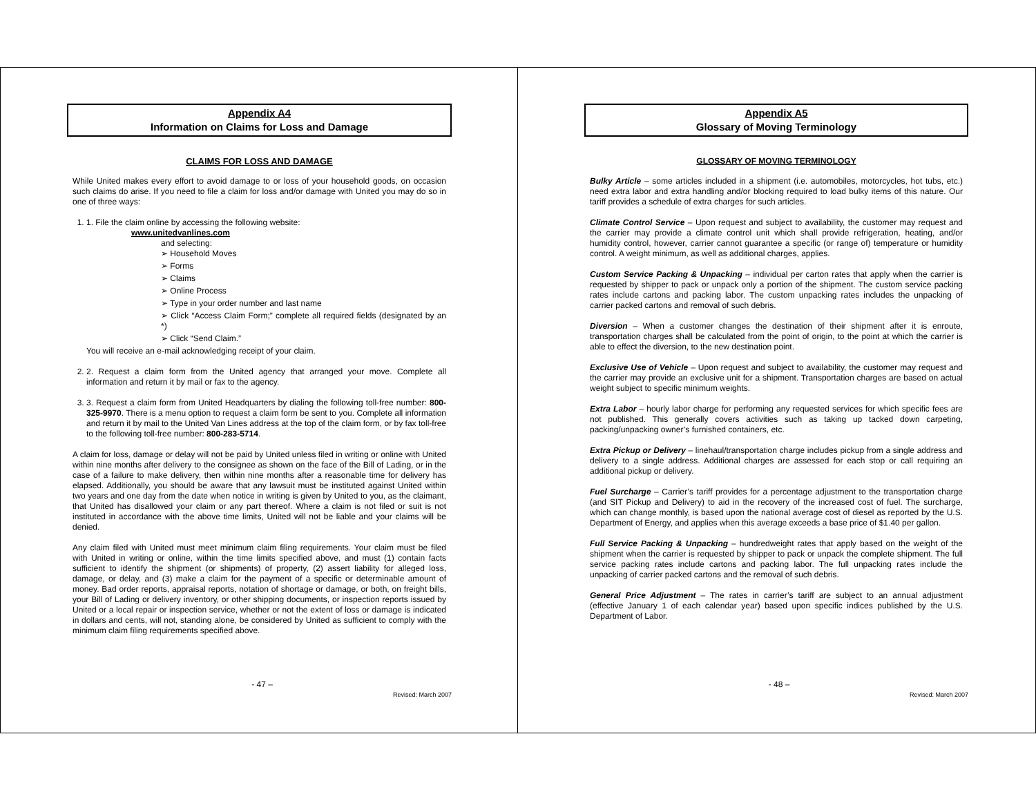Appendix A4
Information on Claims for Loss and Damage
CLAIMS FOR LOSS AND DAMAGE
While United makes every effort to avoid damage to or loss of your household goods, on occasion such claims do arise. If you need to file a claim for loss and/or damage with United you may do so in one of three ways:
1. 1. File the claim online by accessing the following website:
www.unitedvanlines.com
and selecting:
➢ Household Moves
➢ Forms
➢ Claims
➢ Online Process
➢ Type in your order number and last name
➢ Click “Access Claim Form;” complete all required fields (designated by an *)
➢ Click “Send Claim.”
You will receive an e-mail acknowledging receipt of your claim.
2. 2. Request a claim form from the United agency that arranged your move. Complete all information and return it by mail or fax to the agency.
3. 3. Request a claim form from United Headquarters by dialing the following toll-free number: 800-325-9970. There is a menu option to request a claim form be sent to you. Complete all information and return it by mail to the United Van Lines address at the top of the claim form, or by fax toll-free to the following toll-free number: 800-283-5714.
A claim for loss, damage or delay will not be paid by United unless filed in writing or online with United within nine months after delivery to the consignee as shown on the face of the Bill of Lading, or in the case of a failure to make delivery, then within nine months after a reasonable time for delivery has elapsed. Additionally, you should be aware that any lawsuit must be instituted against United within two years and one day from the date when notice in writing is given by United to you, as the claimant, that United has disallowed your claim or any part thereof. Where a claim is not filed or suit is not instituted in accordance with the above time limits, United will not be liable and your claims will be denied.
Any claim filed with United must meet minimum claim filing requirements. Your claim must be filed with United in writing or online, within the time limits specified above, and must (1) contain facts sufficient to identify the shipment (or shipments) of property, (2) assert liability for alleged loss, damage, or delay, and (3) make a claim for the payment of a specific or determinable amount of money. Bad order reports, appraisal reports, notation of shortage or damage, or both, on freight bills, your Bill of Lading or delivery inventory, or other shipping documents, or inspection reports issued by United or a local repair or inspection service, whether or not the extent of loss or damage is indicated in dollars and cents, will not, standing alone, be considered by United as sufficient to comply with the minimum claim filing requirements specified above.
- 47 –
Revised: March 2007
Appendix A5
Glossary of Moving Terminology
GLOSSARY OF MOVING TERMINOLOGY
Bulky Article – some articles included in a shipment (i.e. automobiles, motorcycles, hot tubs, etc.) need extra labor and extra handling and/or blocking required to load bulky items of this nature. Our tariff provides a schedule of extra charges for such articles.
Climate Control Service – Upon request and subject to availability, the customer may request and the carrier may provide a climate control unit which shall provide refrigeration, heating, and/or humidity control, however, carrier cannot guarantee a specific (or range of) temperature or humidity control. A weight minimum, as well as additional charges, applies.
Custom Service Packing & Unpacking – individual per carton rates that apply when the carrier is requested by shipper to pack or unpack only a portion of the shipment. The custom service packing rates include cartons and packing labor. The custom unpacking rates includes the unpacking of carrier packed cartons and removal of such debris.
Diversion – When a customer changes the destination of their shipment after it is enroute, transportation charges shall be calculated from the point of origin, to the point at which the carrier is able to effect the diversion, to the new destination point.
Exclusive Use of Vehicle – Upon request and subject to availability, the customer may request and the carrier may provide an exclusive unit for a shipment. Transportation charges are based on actual weight subject to specific minimum weights.
Extra Labor – hourly labor charge for performing any requested services for which specific fees are not published. This generally covers activities such as taking up tacked down carpeting, packing/unpacking owner’s furnished containers, etc.
Extra Pickup or Delivery – linehaul/transportation charge includes pickup from a single address and delivery to a single address. Additional charges are assessed for each stop or call requiring an additional pickup or delivery.
Fuel Surcharge – Carrier’s tariff provides for a percentage adjustment to the transportation charge (and SIT Pickup and Delivery) to aid in the recovery of the increased cost of fuel. The surcharge, which can change monthly, is based upon the national average cost of diesel as reported by the U.S. Department of Energy, and applies when this average exceeds a base price of $1.40 per gallon.
Full Service Packing & Unpacking – hundredweight rates that apply based on the weight of the shipment when the carrier is requested by shipper to pack or unpack the complete shipment. The full service packing rates include cartons and packing labor. The full unpacking rates include the unpacking of carrier packed cartons and the removal of such debris.
General Price Adjustment – The rates in carrier’s tariff are subject to an annual adjustment (effective January 1 of each calendar year) based upon specific indices published by the U.S. Department of Labor.
- 48 –
Revised: March 2007